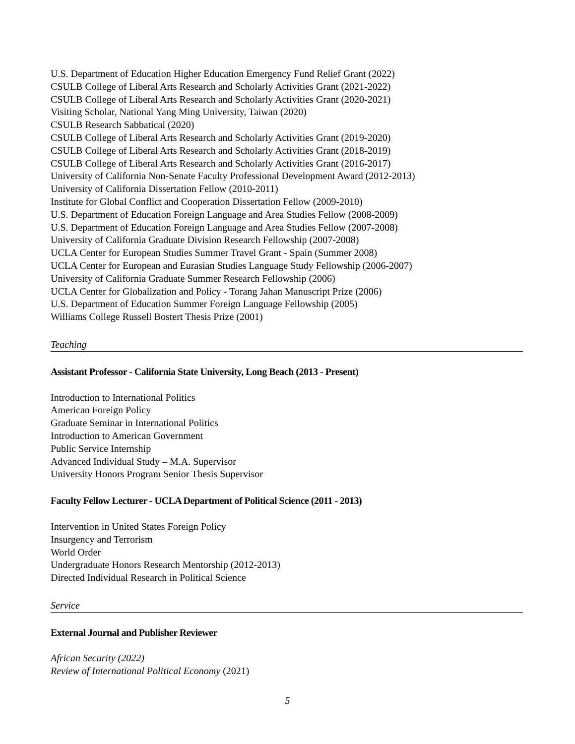U.S. Department of Education Higher Education Emergency Fund Relief Grant (2022)
CSULB College of Liberal Arts Research and Scholarly Activities Grant (2021-2022)
CSULB College of Liberal Arts Research and Scholarly Activities Grant (2020-2021)
Visiting Scholar, National Yang Ming University, Taiwan (2020)
CSULB Research Sabbatical (2020)
CSULB College of Liberal Arts Research and Scholarly Activities Grant (2019-2020)
CSULB College of Liberal Arts Research and Scholarly Activities Grant (2018-2019)
CSULB College of Liberal Arts Research and Scholarly Activities Grant (2016-2017)
University of California Non-Senate Faculty Professional Development Award (2012-2013)
University of California Dissertation Fellow (2010-2011)
Institute for Global Conflict and Cooperation Dissertation Fellow (2009-2010)
U.S. Department of Education Foreign Language and Area Studies Fellow (2008-2009)
U.S. Department of Education Foreign Language and Area Studies Fellow (2007-2008)
University of California Graduate Division Research Fellowship (2007-2008)
UCLA Center for European Studies Summer Travel Grant - Spain (Summer 2008)
UCLA Center for European and Eurasian Studies Language Study Fellowship (2006-2007)
University of California Graduate Summer Research Fellowship (2006)
UCLA Center for Globalization and Policy - Torang Jahan Manuscript Prize (2006)
U.S. Department of Education Summer Foreign Language Fellowship (2005)
Williams College Russell Bostert Thesis Prize (2001)
Teaching
Assistant Professor - California State University, Long Beach (2013 - Present)
Introduction to International Politics
American Foreign Policy
Graduate Seminar in International Politics
Introduction to American Government
Public Service Internship
Advanced Individual Study – M.A. Supervisor
University Honors Program Senior Thesis Supervisor
Faculty Fellow Lecturer - UCLA Department of Political Science (2011 - 2013)
Intervention in United States Foreign Policy
Insurgency and Terrorism
World Order
Undergraduate Honors Research Mentorship (2012-2013)
Directed Individual Research in Political Science
Service
External Journal and Publisher Reviewer
African Security (2022)
Review of International Political Economy (2021)
5